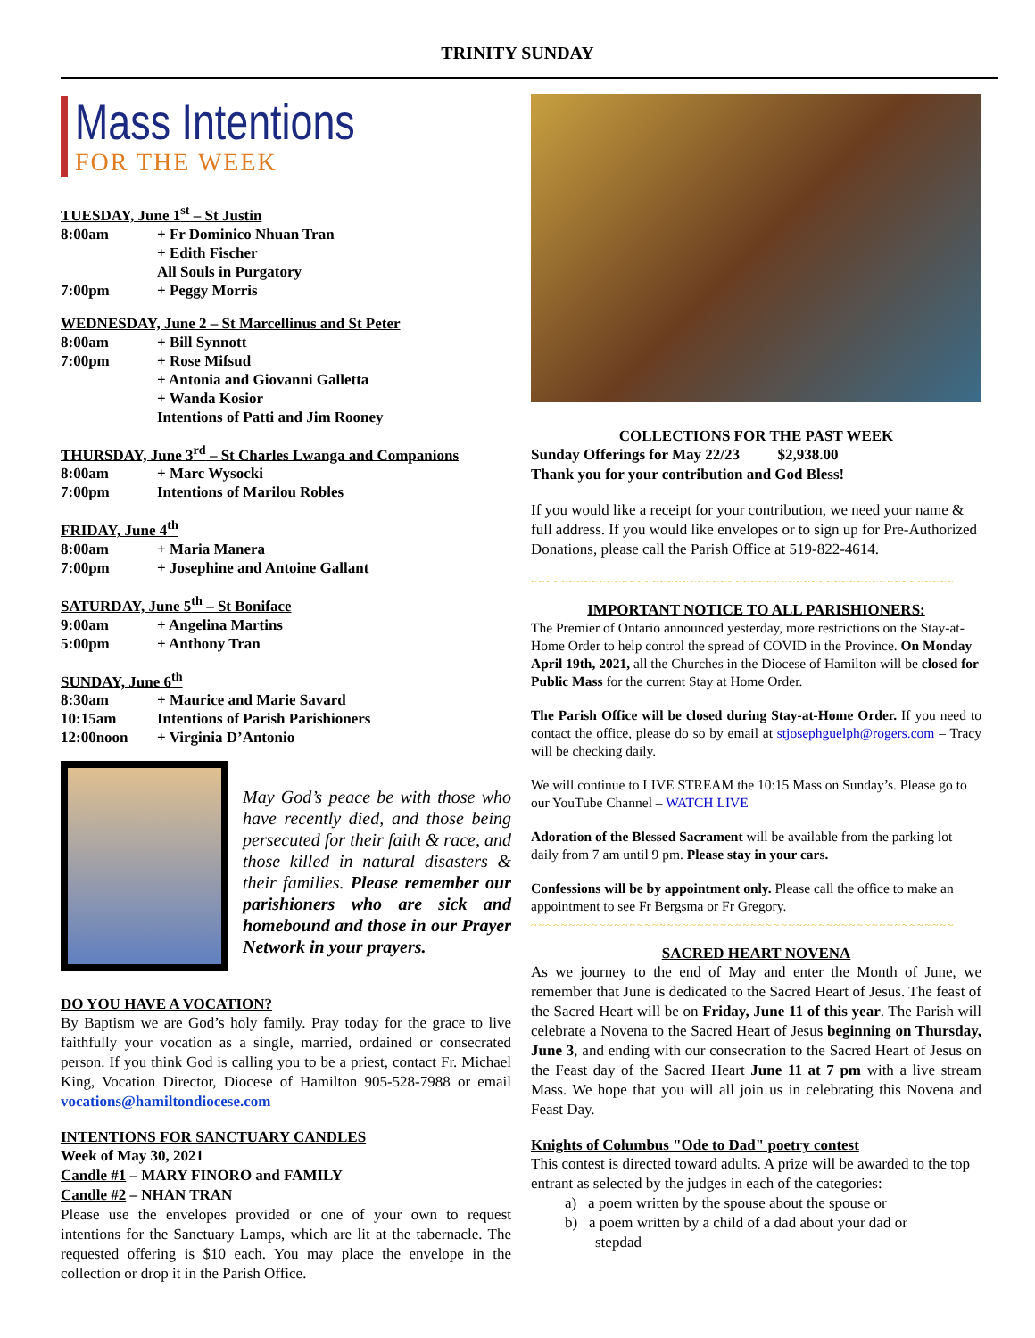TRINITY SUNDAY
Mass Intentions
FOR THE WEEK
TUESDAY, June 1<sup>st</sup> – St Justin
| 8:00am | + Fr Dominico Nhuan Tran |
| | + Edith Fischer |
| | All Souls in Purgatory |
| 7:00pm | + Peggy Morris |
WEDNESDAY, June 2 – St Marcellinus and St Peter
| 8:00am | + Bill Synnott |
| 7:00pm | + Rose Mifsud |
| | + Antonia and Giovanni Galletta |
| | + Wanda Kosior |
| | Intentions of Patti and Jim Rooney |
THURSDAY, June 3<sup>rd</sup> – St Charles Lwanga and Companions
| 8:00am | + Marc Wysocki |
| 7:00pm | Intentions of Marilou Robles |
FRIDAY, June 4<sup>th</sup>
| 8:00am | + Maria Manera |
| 7:00pm | + Josephine and Antoine Gallant |
SATURDAY, June 5<sup>th</sup> – St Boniface
| 9:00am | + Angelina Martins |
| 5:00pm | + Anthony Tran |
SUNDAY, June 6<sup>th</sup>
| 8:30am | + Maurice and Marie Savard |
| 10:15am | Intentions of Parish Parishioners |
| 12:00noon | + Virginia D’Antonio |
May God’s peace be with those who have recently died, and those being persecuted for their faith & race, and those killed in natural disasters & their families. Please remember our parishioners who are sick and homebound and those in our Prayer Network in your prayers.
DO YOU HAVE A VOCATION?
By Baptism we are God’s holy family. Pray today for the grace to live faithfully your vocation as a single, married, ordained or consecrated person. If you think God is calling you to be a priest, contact Fr. Michael King, Vocation Director, Diocese of Hamilton 905-528-7988 or email vocations@hamiltondiocese.com
INTENTIONS FOR SANCTUARY CANDLES
Week of May 30, 2021
Candle #1 – MARY FINORO and FAMILY
Candle #2 – NHAN TRAN
Please use the envelopes provided or one of your own to request intentions for the Sanctuary Lamps, which are lit at the tabernacle. The requested offering is $10 each. You may place the envelope in the collection or drop it in the Parish Office.
COLLECTIONS FOR THE PAST WEEK
Sunday Offerings for May 22/23 $2,938.00
Thank you for your contribution and God Bless!
If you would like a receipt for your contribution, we need your name & full address. If you would like envelopes or to sign up for Pre-Authorized Donations, please call the Parish Office at 519-822-4614.
~~~~~~~~~~~~~~~~~~~~~~~~~~~~~~~~~~~~~~~~~~~~~~~~~~~~~~~~
IMPORTANT NOTICE TO ALL PARISHIONERS:
The Premier of Ontario announced yesterday, more restrictions on the Stay-at-Home Order to help control the spread of COVID in the Province. On Monday April 19th, 2021, all the Churches in the Diocese of Hamilton will be closed for Public Mass for the current Stay at Home Order.
The Parish Office will be closed during Stay-at-Home Order. If you need to contact the office, please do so by email at stjosephguelph@rogers.com – Tracy will be checking daily.
We will continue to LIVE STREAM the 10:15 Mass on Sunday’s. Please go to our YouTube Channel – WATCH LIVE
Adoration of the Blessed Sacrament will be available from the parking lot daily from 7 am until 9 pm. Please stay in your cars.
Confessions will be by appointment only. Please call the office to make an appointment to see Fr Bergsma or Fr Gregory.
~~~~~~~~~~~~~~~~~~~~~~~~~~~~~~~~~~~~~~~~~~~~~~~~~~~~~~~~
SACRED HEART NOVENA
As we journey to the end of May and enter the Month of June, we remember that June is dedicated to the Sacred Heart of Jesus. The feast of the Sacred Heart will be on Friday, June 11 of this year. The Parish will celebrate a Novena to the Sacred Heart of Jesus beginning on Thursday, June 3, and ending with our consecration to the Sacred Heart of Jesus on the Feast day of the Sacred Heart June 11 at 7 pm with a live stream Mass. We hope that you will all join us in celebrating this Novena and Feast Day.
Knights of Columbus "Ode to Dad" poetry contest
This contest is directed toward adults. A prize will be awarded to the top entrant as selected by the judges in each of the categories:
a) a poem written by the spouse about the spouse or
b) a poem written by a child of a dad about your dad or
stepdad